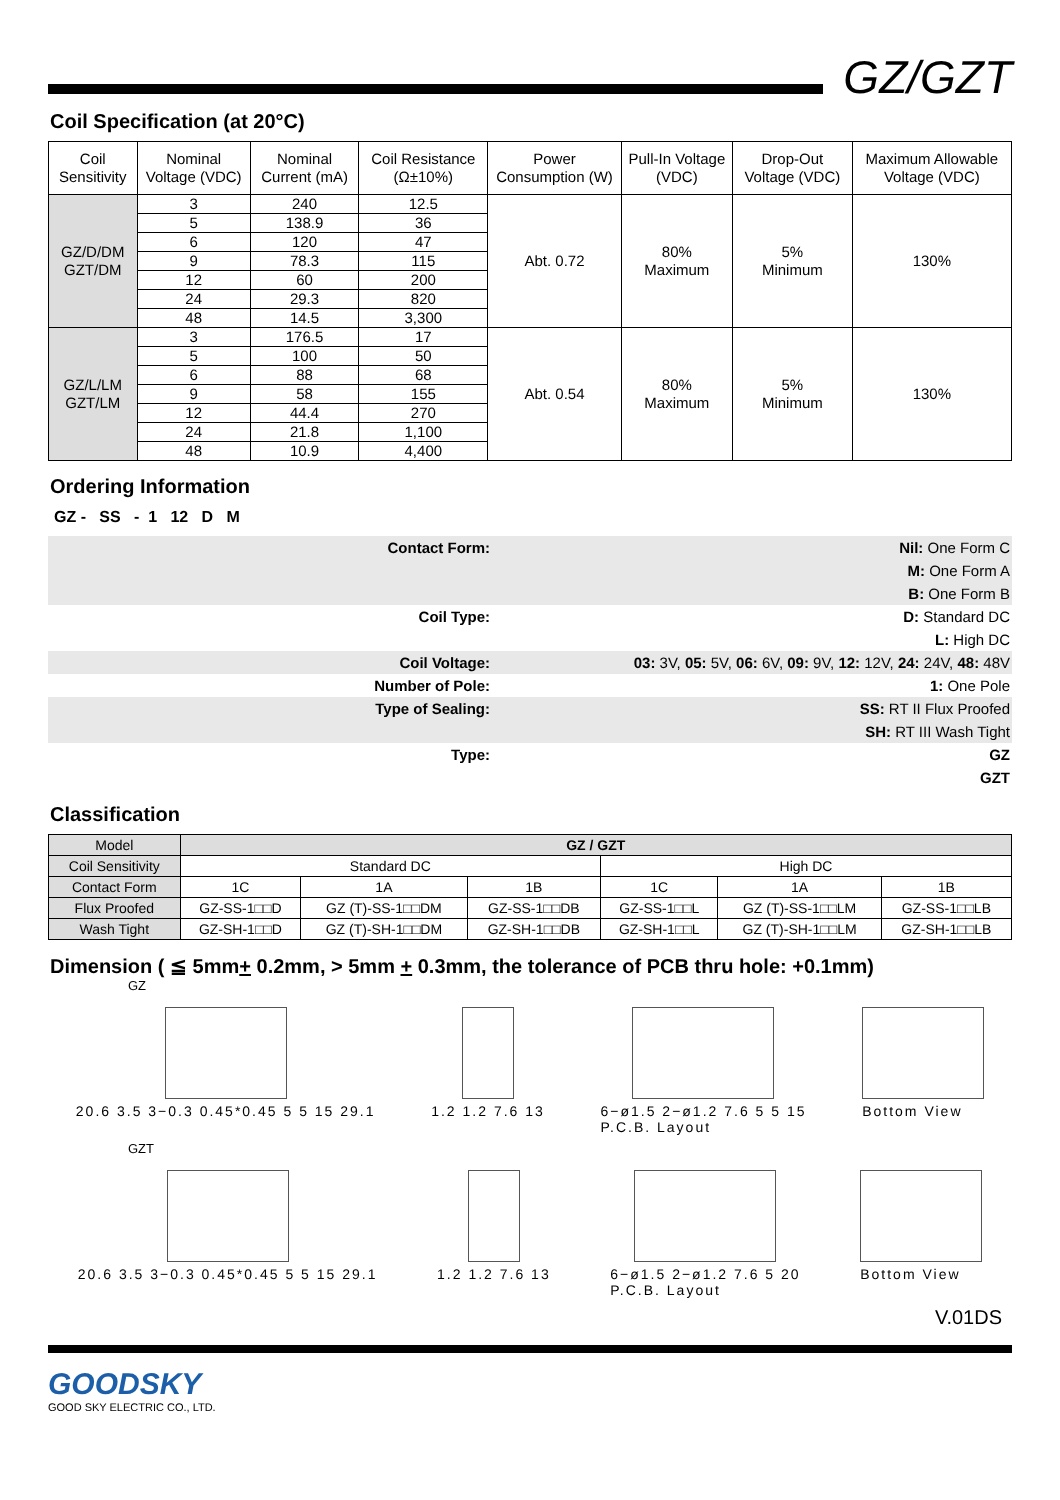GZ/GZT
Coil Specification (at 20°C)
| Coil Sensitivity | Nominal Voltage (VDC) | Nominal Current (mA) | Coil Resistance (Ω±10%) | Power Consumption (W) | Pull-In Voltage (VDC) | Drop-Out Voltage (VDC) | Maximum Allowable Voltage (VDC) |
| --- | --- | --- | --- | --- | --- | --- | --- |
| GZ/D/DM GZT/DM | 3 | 240 | 12.5 | Abt. 0.72 | 80% Maximum | 5% Minimum | 130% |
| | 5 | 138.9 | 36 | | | | |
| | 6 | 120 | 47 | | | | |
| | 9 | 78.3 | 115 | | | | |
| | 12 | 60 | 200 | | | | |
| | 24 | 29.3 | 820 | | | | |
| | 48 | 14.5 | 3,300 | | | | |
| GZ/L/LM GZT/LM | 3 | 176.5 | 17 | Abt. 0.54 | 80% Maximum | 5% Minimum | 130% |
| | 5 | 100 | 50 | | | | |
| | 6 | 88 | 68 | | | | |
| | 9 | 58 | 155 | | | | |
| | 12 | 44.4 | 270 | | | | |
| | 24 | 21.8 | 1,100 | | | | |
| | 48 | 10.9 | 4,400 | | | | |
Ordering Information
GZ - SS - 1 12 D M
| Contact Form: | Nil: One Form C |
| | M: One Form A |
| | B: One Form B |
| Coil Type: | D: Standard DC |
| | L: High DC |
| Coil Voltage: | 03: 3V, 05: 5V, 06: 6V, 09: 9V, 12: 12V, 24: 24V, 48: 48V |
| Number of Pole: | 1: One Pole |
| Type of Sealing: | SS: RT II Flux Proofed |
| | SH: RT III Wash Tight |
| Type: | GZ |
| | GZT |
Classification
| Model | GZ / GZT | | | | | |
| Coil Sensitivity | Standard DC | | | High DC | | |
| Contact Form | 1C | 1A | 1B | 1C | 1A | 1B |
| Flux Proofed | GZ-SS-1□□D | GZ (T)-SS-1□□DM | GZ-SS-1□□DB | GZ-SS-1□□L | GZ (T)-SS-1□□LM | GZ-SS-1□□LB |
| Wash Tight | GZ-SH-1□□D | GZ (T)-SH-1□□DM | GZ-SH-1□□DB | GZ-SH-1□□L | GZ (T)-SH-1□□LM | GZ-SH-1□□LB |
Dimension ( ≦ 5mm+ 0.2mm, > 5mm + 0.3mm, the tolerance of PCB thru hole: +0.1mm)
GZ
20.6 3.5 3−0.3 0.45*0.45 5 5 15 29.1
1.2 1.2 7.6 13 6−ø1.5 2−ø1.2 7.6 5 5 15
P.C.B. Layout
Bottom View
GZT
20.6 3.5 3−0.3 0.45*0.45 5 5 15 29.1
1.2 1.2 7.6 13 6−ø1.5 2−ø1.2 7.6 5 20
P.C.B. Layout
Bottom View
V.01DS
GOODSKY
GOOD SKY ELECTRIC CO., LTD.